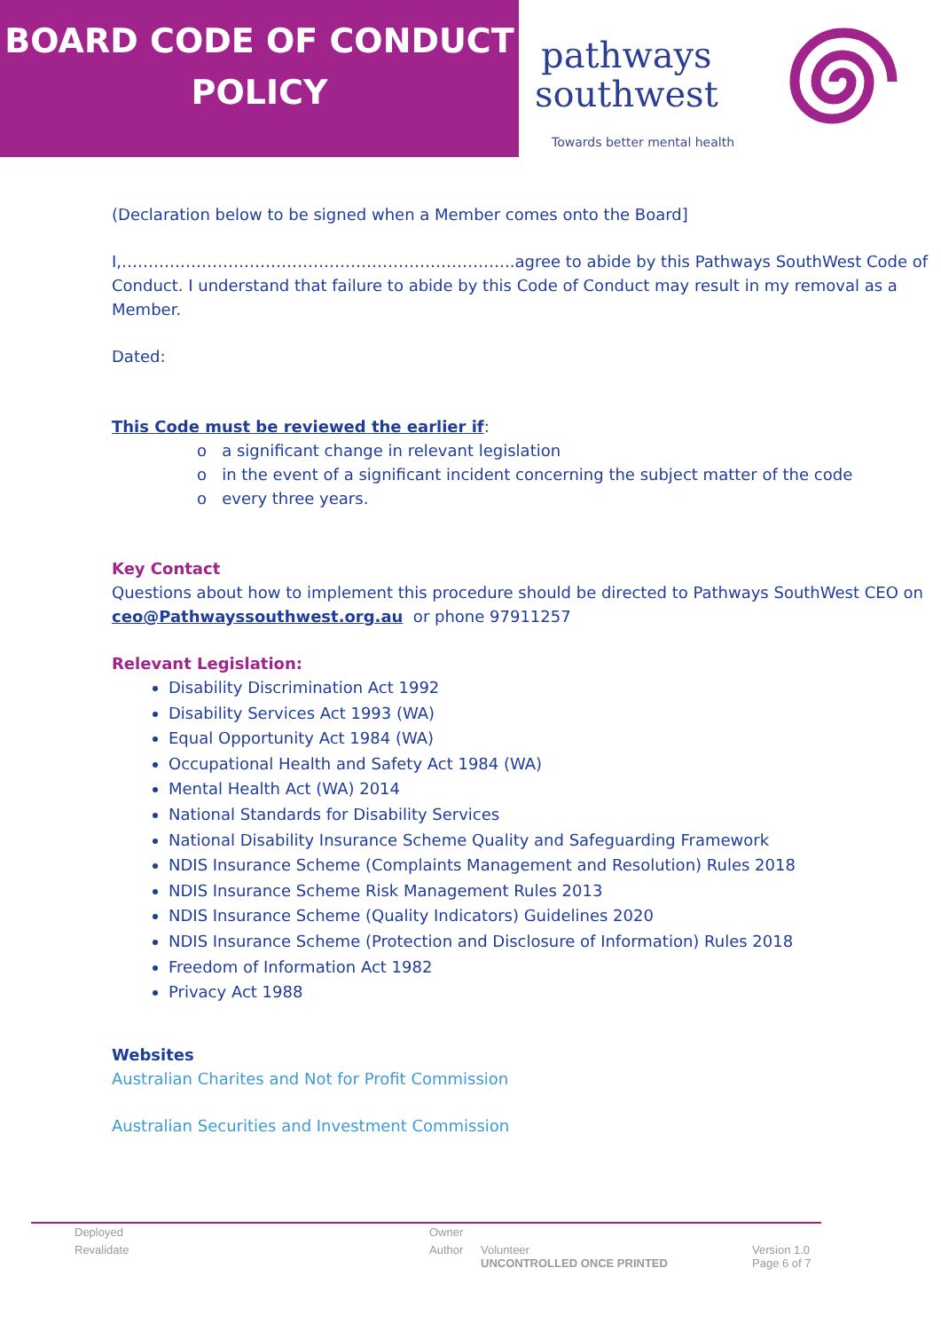BOARD CODE OF CONDUCT
POLICY
pathways
southwest
Towards better mental health
(Declaration below to be signed when a Member comes onto the Board]
I,………………………………………………………………..agree to abide by this Pathways SouthWest Code of Conduct. I understand that failure to abide by this Code of Conduct may result in my removal as a Member.
Dated:
This Code must be reviewed the earlier if:
o a significant change in relevant legislation
o in the event of a significant incident concerning the subject matter of the code
o every three years.
Key Contact
Questions about how to implement this procedure should be directed to Pathways SouthWest CEO on ceo@Pathwayssouthwest.org.au or phone 97911257
Relevant Legislation:
Disability Discrimination Act 1992
Disability Services Act 1993 (WA)
Equal Opportunity Act 1984 (WA)
Occupational Health and Safety Act 1984 (WA)
Mental Health Act (WA) 2014
National Standards for Disability Services
National Disability Insurance Scheme Quality and Safeguarding Framework
NDIS Insurance Scheme (Complaints Management and Resolution) Rules 2018
NDIS Insurance Scheme Risk Management Rules 2013
NDIS Insurance Scheme (Quality Indicators) Guidelines 2020
NDIS Insurance Scheme (Protection and Disclosure of Information) Rules 2018
Freedom of Information Act 1982
Privacy Act 1988
Websites
Australian Charites and Not for Profit Commission
Australian Securities and Investment Commission
Deployed Owner
Revalidate Author Volunteer Version 1.0
UNCONTROLLED ONCE PRINTED Page 6 of 7